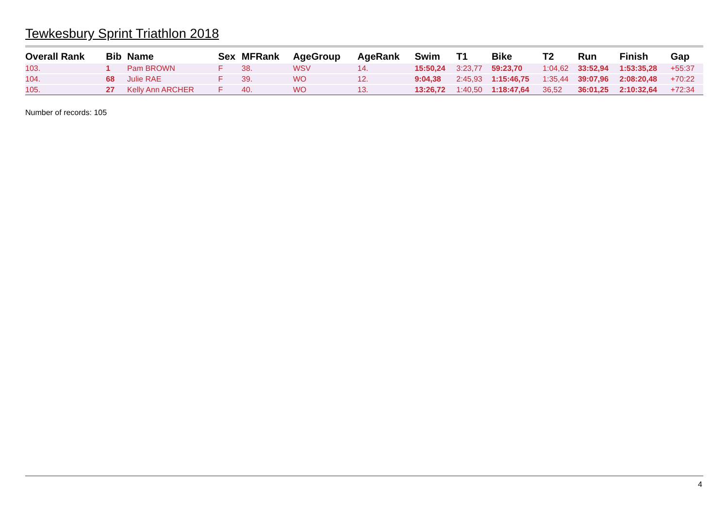Tewkesbury Sprint Triathlon 2018
| Overall Rank | Bib | Name | Sex | MFRank | AgeGroup | AgeRank | Swim | T1 | Bike | T2 | Run | Finish | Gap |
| --- | --- | --- | --- | --- | --- | --- | --- | --- | --- | --- | --- | --- | --- |
| 103. | 1 | Pam BROWN | F | 38. | WSV | 14. | 15:50,24 | 3:23,77 | 59:23,70 | 1:04,62 | 33:52,94 | 1:53:35,28 | +55:37 |
| 104. | 68 | Julie RAE | F | 39. | WO | 12. | 9:04,38 | 2:45,93 | 1:15:46,75 | 1:35,44 | 39:07,96 | 2:08:20,48 | +70:22 |
| 105. | 27 | Kelly Ann ARCHER | F | 40. | WO | 13. | 13:26,72 | 1:40,50 | 1:18:47,64 | 36,52 | 36:01,25 | 2:10:32,64 | +72:34 |
Number of records: 105
4